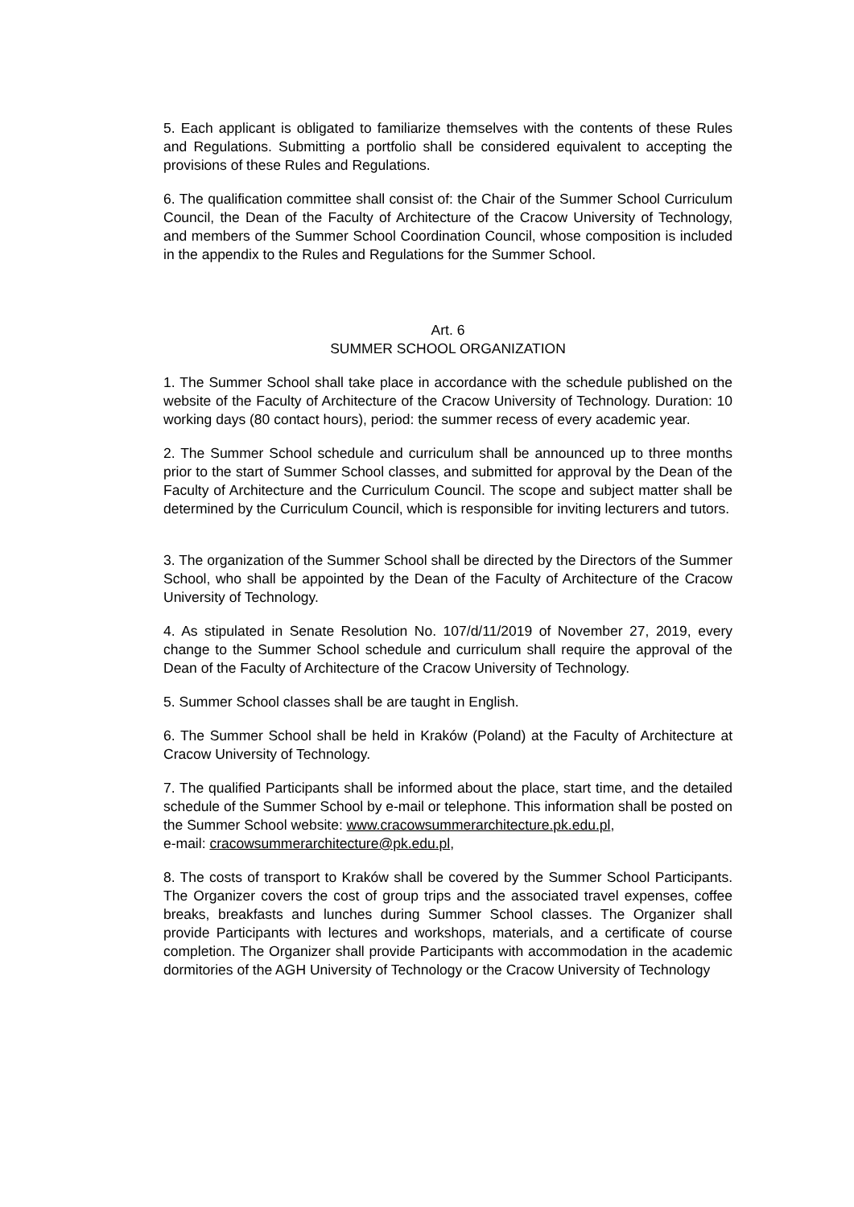5. Each applicant is obligated to familiarize themselves with the contents of these Rules and Regulations. Submitting a portfolio shall be considered equivalent to accepting the provisions of these Rules and Regulations.
6. The qualification committee shall consist of: the Chair of the Summer School Curriculum Council, the Dean of the Faculty of Architecture of the Cracow University of Technology, and members of the Summer School Coordination Council, whose composition is included in the appendix to the Rules and Regulations for the Summer School.
Art. 6
SUMMER SCHOOL ORGANIZATION
1. The Summer School shall take place in accordance with the schedule published on the website of the Faculty of Architecture of the Cracow University of Technology. Duration: 10 working days (80 contact hours), period: the summer recess of every academic year.
2. The Summer School schedule and curriculum shall be announced up to three months prior to the start of Summer School classes, and submitted for approval by the Dean of the Faculty of Architecture and the Curriculum Council. The scope and subject matter shall be determined by the Curriculum Council, which is responsible for inviting lecturers and tutors.
3. The organization of the Summer School shall be directed by the Directors of the Summer School, who shall be appointed by the Dean of the Faculty of Architecture of the Cracow University of Technology.
4. As stipulated in Senate Resolution No. 107/d/11/2019 of November 27, 2019, every change to the Summer School schedule and curriculum shall require the approval of the Dean of the Faculty of Architecture of the Cracow University of Technology.
5. Summer School classes shall be are taught in English.
6. The Summer School shall be held in Kraków (Poland) at the Faculty of Architecture at Cracow University of Technology.
7. The qualified Participants shall be informed about the place, start time, and the detailed schedule of the Summer School by e-mail or telephone. This information shall be posted on the Summer School website: www.cracowsummerarchitecture.pk.edu.pl,
e-mail: cracowsummerarchitecture@pk.edu.pl,
8. The costs of transport to Kraków shall be covered by the Summer School Participants. The Organizer covers the cost of group trips and the associated travel expenses, coffee breaks, breakfasts and lunches during Summer School classes. The Organizer shall provide Participants with lectures and workshops, materials, and a certificate of course completion. The Organizer shall provide Participants with accommodation in the academic dormitories of the AGH University of Technology or the Cracow University of Technology